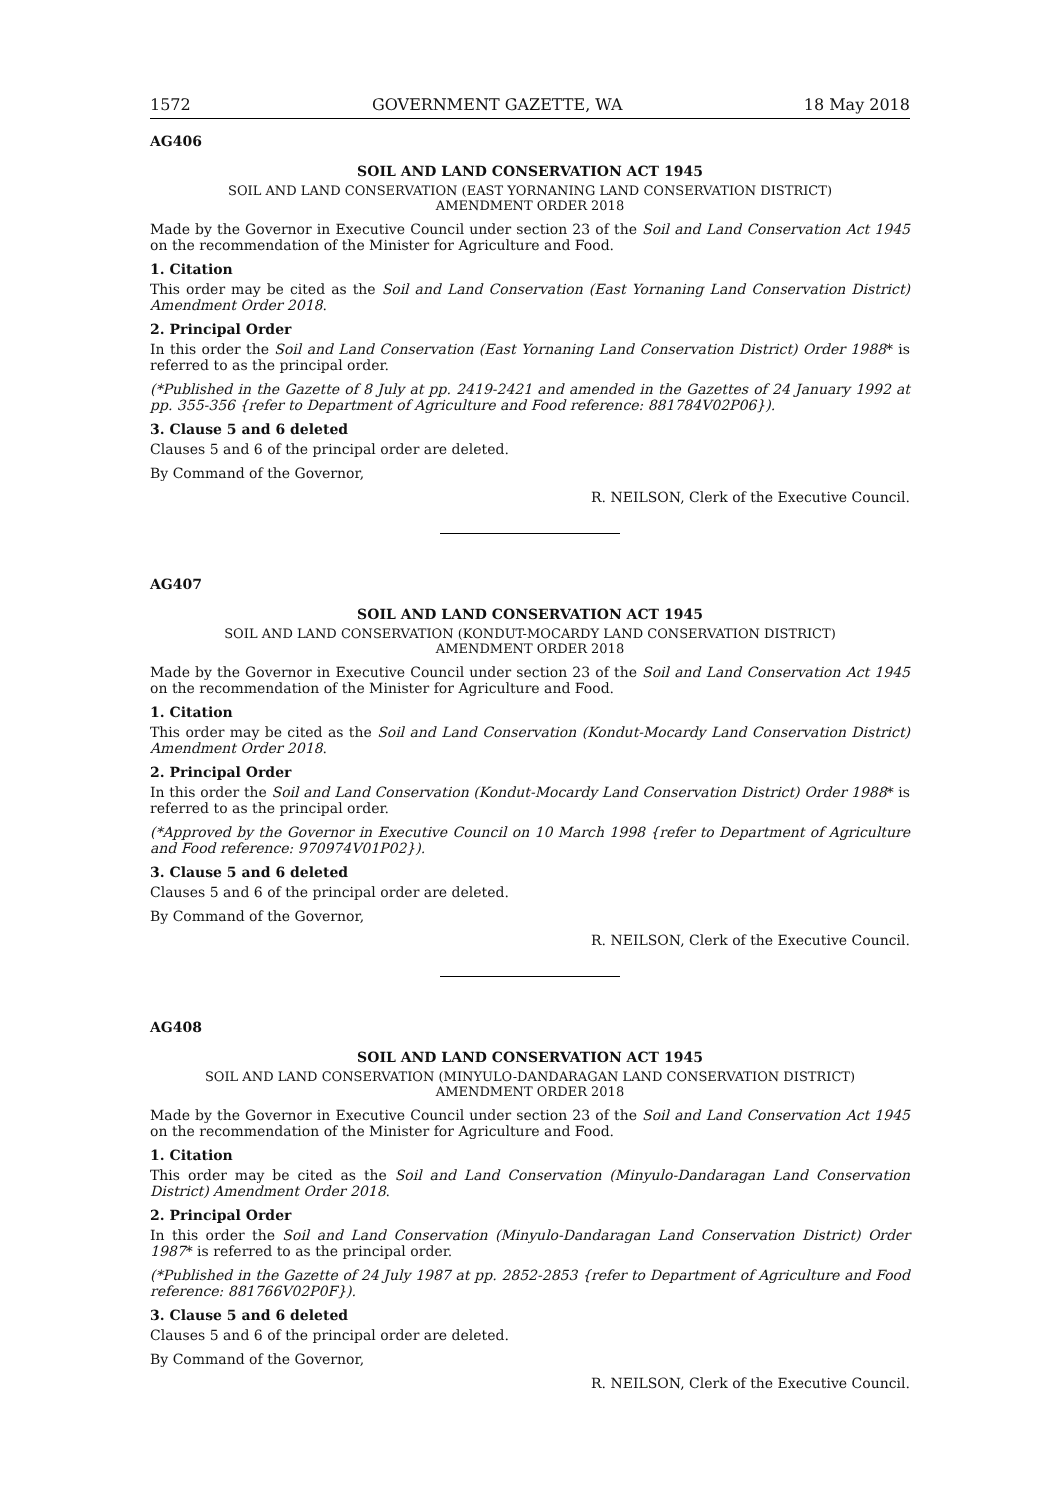1572 GOVERNMENT GAZETTE, WA 18 May 2018
AG406
SOIL AND LAND CONSERVATION ACT 1945
SOIL AND LAND CONSERVATION (EAST YORNANING LAND CONSERVATION DISTRICT)
AMENDMENT ORDER 2018
Made by the Governor in Executive Council under section 23 of the Soil and Land Conservation Act 1945 on the recommendation of the Minister for Agriculture and Food.
1. Citation
This order may be cited as the Soil and Land Conservation (East Yornaning Land Conservation District) Amendment Order 2018.
2. Principal Order
In this order the Soil and Land Conservation (East Yornaning Land Conservation District) Order 1988* is referred to as the principal order.
(*Published in the Gazette of 8 July at pp. 2419-2421 and amended in the Gazettes of 24 January 1992 at pp. 355-356 {refer to Department of Agriculture and Food reference: 881784V02P06}).
3. Clause 5 and 6 deleted
Clauses 5 and 6 of the principal order are deleted.
By Command of the Governor,
R. NEILSON, Clerk of the Executive Council.
AG407
SOIL AND LAND CONSERVATION ACT 1945
SOIL AND LAND CONSERVATION (KONDUT-MOCARDY LAND CONSERVATION DISTRICT)
AMENDMENT ORDER 2018
Made by the Governor in Executive Council under section 23 of the Soil and Land Conservation Act 1945 on the recommendation of the Minister for Agriculture and Food.
1. Citation
This order may be cited as the Soil and Land Conservation (Kondut-Mocardy Land Conservation District) Amendment Order 2018.
2. Principal Order
In this order the Soil and Land Conservation (Kondut-Mocardy Land Conservation District) Order 1988* is referred to as the principal order.
(*Approved by the Governor in Executive Council on 10 March 1998 {refer to Department of Agriculture and Food reference: 970974V01P02}).
3. Clause 5 and 6 deleted
Clauses 5 and 6 of the principal order are deleted.
By Command of the Governor,
R. NEILSON, Clerk of the Executive Council.
AG408
SOIL AND LAND CONSERVATION ACT 1945
SOIL AND LAND CONSERVATION (MINYULO-DANDARAGAN LAND CONSERVATION DISTRICT)
AMENDMENT ORDER 2018
Made by the Governor in Executive Council under section 23 of the Soil and Land Conservation Act 1945 on the recommendation of the Minister for Agriculture and Food.
1. Citation
This order may be cited as the Soil and Land Conservation (Minyulo-Dandaragan Land Conservation District) Amendment Order 2018.
2. Principal Order
In this order the Soil and Land Conservation (Minyulo-Dandaragan Land Conservation District) Order 1987* is referred to as the principal order.
(*Published in the Gazette of 24 July 1987 at pp. 2852-2853 {refer to Department of Agriculture and Food reference: 881766V02P0F}).
3. Clause 5 and 6 deleted
Clauses 5 and 6 of the principal order are deleted.
By Command of the Governor,
R. NEILSON, Clerk of the Executive Council.